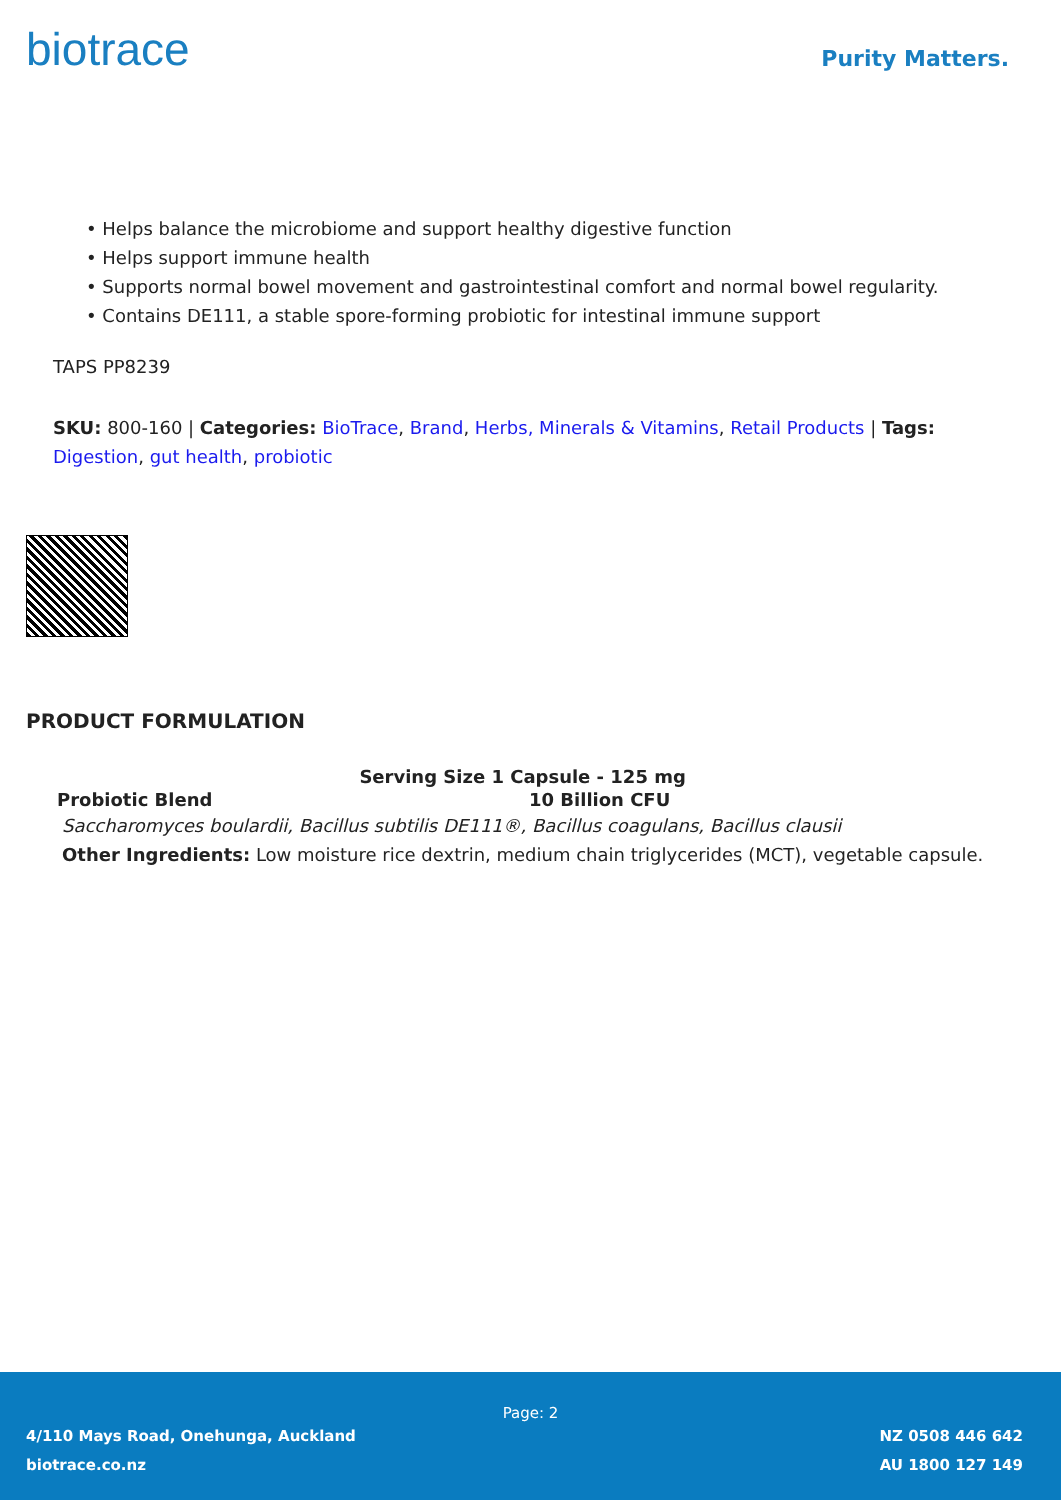biotrace
Purity Matters.
• Helps balance the microbiome and support healthy digestive function
• Helps support immune health
• Supports normal bowel movement and gastrointestinal comfort and normal bowel regularity.
• Contains DE111, a stable spore-forming probiotic for intestinal immune support
TAPS PP8239
SKU: 800-160 | Categories: BioTrace, Brand, Herbs, Minerals & Vitamins, Retail Products | Tags: Digestion, gut health, probiotic
PRODUCT FORMULATION
| Serving Size 1 Capsule - 125 mg | |
| --- | --- |
| Probiotic Blend | 10 Billion CFU |
| Saccharomyces boulardii, Bacillus subtilis DE111®, Bacillus coagulans, Bacillus clausii | |
| Other Ingredients: Low moisture rice dextrin, medium chain triglycerides (MCT), vegetable capsule. | |
Page: 2
4/110 Mays Road, Onehunga, Auckland
biotrace.co.nz
NZ 0508 446 642
AU 1800 127 149